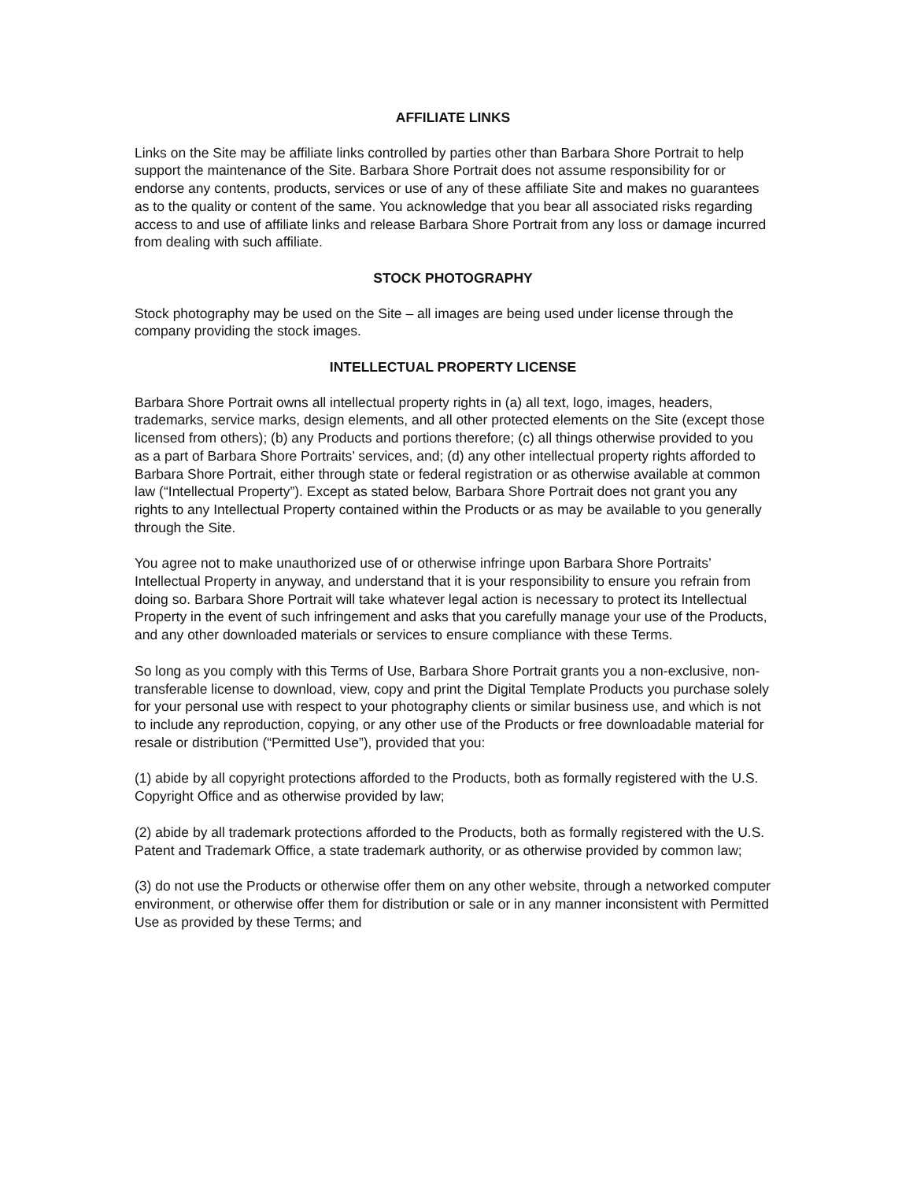AFFILIATE LINKS
Links on the Site may be affiliate links controlled by parties other than Barbara Shore Portrait to help support the maintenance of the Site. Barbara Shore Portrait does not assume responsibility for or endorse any contents, products, services or use of any of these affiliate Site and makes no guarantees as to the quality or content of the same. You acknowledge that you bear all associated risks regarding access to and use of affiliate links and release Barbara Shore Portrait from any loss or damage incurred from dealing with such affiliate.
STOCK PHOTOGRAPHY
Stock photography may be used on the Site – all images are being used under license through the company providing the stock images.
INTELLECTUAL PROPERTY LICENSE
Barbara Shore Portrait owns all intellectual property rights in (a) all text, logo, images, headers, trademarks, service marks, design elements, and all other protected elements on the Site (except those licensed from others); (b) any Products and portions therefore; (c) all things otherwise provided to you as a part of Barbara Shore Portraits’ services, and; (d) any other intellectual property rights afforded to Barbara Shore Portrait, either through state or federal registration or as otherwise available at common law (“Intellectual Property”). Except as stated below, Barbara Shore Portrait does not grant you any rights to any Intellectual Property contained within the Products or as may be available to you generally through the Site.
You agree not to make unauthorized use of or otherwise infringe upon Barbara Shore Portraits’ Intellectual Property in anyway, and understand that it is your responsibility to ensure you refrain from doing so. Barbara Shore Portrait will take whatever legal action is necessary to protect its Intellectual Property in the event of such infringement and asks that you carefully manage your use of the Products, and any other downloaded materials or services to ensure compliance with these Terms.
So long as you comply with this Terms of Use, Barbara Shore Portrait grants you a non-exclusive, non-transferable license to download, view, copy and print the Digital Template Products you purchase solely for your personal use with respect to your photography clients or similar business use, and which is not to include any reproduction, copying, or any other use of the Products or free downloadable material for resale or distribution (“Permitted Use”), provided that you:
(1) abide by all copyright protections afforded to the Products, both as formally registered with the U.S. Copyright Office and as otherwise provided by law;
(2) abide by all trademark protections afforded to the Products, both as formally registered with the U.S. Patent and Trademark Office, a state trademark authority, or as otherwise provided by common law;
(3) do not use the Products or otherwise offer them on any other website, through a networked computer environment, or otherwise offer them for distribution or sale or in any manner inconsistent with Permitted Use as provided by these Terms; and